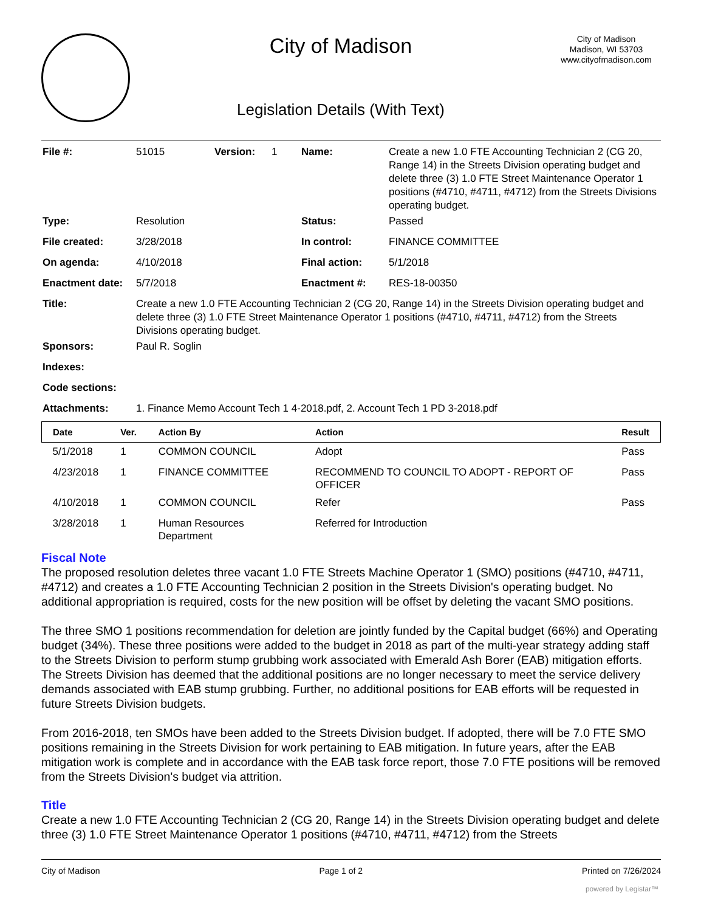City of Madison
Legislation Details (With Text)
City of Madison
Madison, WI 53703
www.cityofmadison.com
| File #: | 51015 | Version: | 1 | Name: | Create a new 1.0 FTE Accounting Technician 2 (CG 20, Range 14) in the Streets Division operating budget and delete three (3) 1.0 FTE Street Maintenance Operator 1 positions (#4710, #4711, #4712) from the Streets Divisions operating budget. |
| Type: | Resolution | | | Status: | Passed |
| File created: | 3/28/2018 | | | In control: | FINANCE COMMITTEE |
| On agenda: | 4/10/2018 | | | Final action: | 5/1/2018 |
| Enactment date: | 5/7/2018 | | | Enactment #: | RES-18-00350 |
| Title: | Create a new 1.0 FTE Accounting Technician 2 (CG 20, Range 14) in the Streets Division operating budget and delete three (3) 1.0 FTE Street Maintenance Operator 1 positions (#4710, #4711, #4712) from the Streets Divisions operating budget. | | | | |
| Sponsors: | Paul R. Soglin | | | | |
| Indexes: | | | | | |
| Code sections: | | | | | |
| Attachments: | 1. Finance Memo Account Tech 1 4-2018.pdf, 2. Account Tech 1 PD 3-2018.pdf | | | | |
| Date | Ver. | Action By | Action | Result |
| --- | --- | --- | --- | --- |
| 5/1/2018 | 1 | COMMON COUNCIL | Adopt | Pass |
| 4/23/2018 | 1 | FINANCE COMMITTEE | RECOMMEND TO COUNCIL TO ADOPT - REPORT OF OFFICER | Pass |
| 4/10/2018 | 1 | COMMON COUNCIL | Refer | Pass |
| 3/28/2018 | 1 | Human Resources Department | Referred for Introduction | |
Fiscal Note
The proposed resolution deletes three vacant 1.0 FTE Streets Machine Operator 1 (SMO) positions (#4710, #4711, #4712) and creates a 1.0 FTE Accounting Technician 2 position in the Streets Division's operating budget. No additional appropriation is required, costs for the new position will be offset by deleting the vacant SMO positions.
The three SMO 1 positions recommendation for deletion are jointly funded by the Capital budget (66%) and Operating budget (34%). These three positions were added to the budget in 2018 as part of the multi-year strategy adding staff to the Streets Division to perform stump grubbing work associated with Emerald Ash Borer (EAB) mitigation efforts. The Streets Division has deemed that the additional positions are no longer necessary to meet the service delivery demands associated with EAB stump grubbing. Further, no additional positions for EAB efforts will be requested in future Streets Division budgets.
From 2016-2018, ten SMOs have been added to the Streets Division budget. If adopted, there will be 7.0 FTE SMO positions remaining in the Streets Division for work pertaining to EAB mitigation. In future years, after the EAB mitigation work is complete and in accordance with the EAB task force report, those 7.0 FTE positions will be removed from the Streets Division's budget via attrition.
Title
Create a new 1.0 FTE Accounting Technician 2 (CG 20, Range 14) in the Streets Division operating budget and delete three (3) 1.0 FTE Street Maintenance Operator 1 positions (#4710, #4711, #4712) from the Streets
City of Madison Page 1 of 2 Printed on 7/26/2024
powered by Legistar™